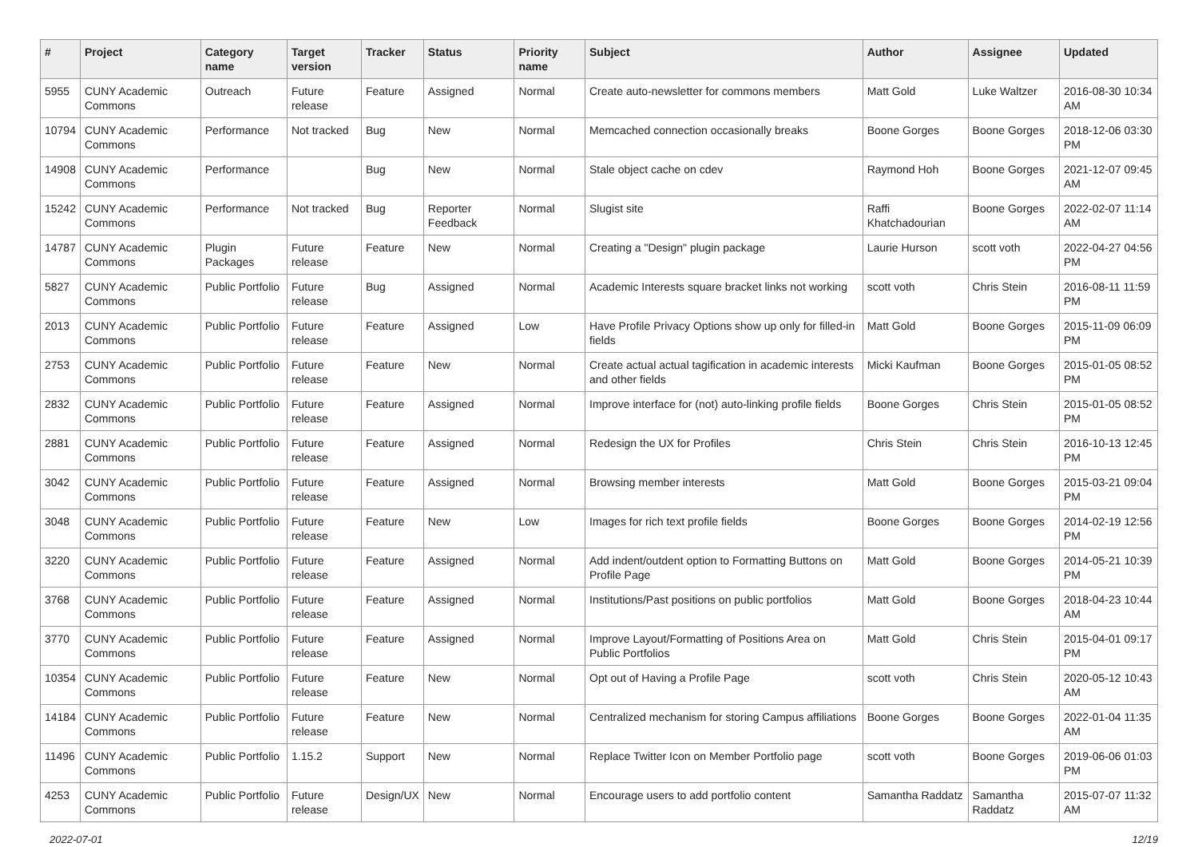| # | Project | Category name | Target version | Tracker | Status | Priority name | Subject | Author | Assignee | Updated |
| --- | --- | --- | --- | --- | --- | --- | --- | --- | --- | --- |
| 5955 | CUNY Academic Commons | Outreach | Future release | Feature | Assigned | Normal | Create auto-newsletter for commons members | Matt Gold | Luke Waltzer | 2016-08-30 10:34 AM |
| 10794 | CUNY Academic Commons | Performance | Not tracked | Bug | New | Normal | Memcached connection occasionally breaks | Boone Gorges | Boone Gorges | 2018-12-06 03:30 PM |
| 14908 | CUNY Academic Commons | Performance | | Bug | New | Normal | Stale object cache on cdev | Raymond Hoh | Boone Gorges | 2021-12-07 09:45 AM |
| 15242 | CUNY Academic Commons | Performance | Not tracked | Bug | Reporter Feedback | Normal | Slugist site | Raffi Khatchadourian | Boone Gorges | 2022-02-07 11:14 AM |
| 14787 | CUNY Academic Commons | Plugin Packages | Future release | Feature | New | Normal | Creating a "Design" plugin package | Laurie Hurson | scott voth | 2022-04-27 04:56 PM |
| 5827 | CUNY Academic Commons | Public Portfolio | Future release | Bug | Assigned | Normal | Academic Interests square bracket links not working | scott voth | Chris Stein | 2016-08-11 11:59 PM |
| 2013 | CUNY Academic Commons | Public Portfolio | Future release | Feature | Assigned | Low | Have Profile Privacy Options show up only for filled-in fields | Matt Gold | Boone Gorges | 2015-11-09 06:09 PM |
| 2753 | CUNY Academic Commons | Public Portfolio | Future release | Feature | New | Normal | Create actual actual tagification in academic interests and other fields | Micki Kaufman | Boone Gorges | 2015-01-05 08:52 PM |
| 2832 | CUNY Academic Commons | Public Portfolio | Future release | Feature | Assigned | Normal | Improve interface for (not) auto-linking profile fields | Boone Gorges | Chris Stein | 2015-01-05 08:52 PM |
| 2881 | CUNY Academic Commons | Public Portfolio | Future release | Feature | Assigned | Normal | Redesign the UX for Profiles | Chris Stein | Chris Stein | 2016-10-13 12:45 PM |
| 3042 | CUNY Academic Commons | Public Portfolio | Future release | Feature | Assigned | Normal | Browsing member interests | Matt Gold | Boone Gorges | 2015-03-21 09:04 PM |
| 3048 | CUNY Academic Commons | Public Portfolio | Future release | Feature | New | Low | Images for rich text profile fields | Boone Gorges | Boone Gorges | 2014-02-19 12:56 PM |
| 3220 | CUNY Academic Commons | Public Portfolio | Future release | Feature | Assigned | Normal | Add indent/outdent option to Formatting Buttons on Profile Page | Matt Gold | Boone Gorges | 2014-05-21 10:39 PM |
| 3768 | CUNY Academic Commons | Public Portfolio | Future release | Feature | Assigned | Normal | Institutions/Past positions on public portfolios | Matt Gold | Boone Gorges | 2018-04-23 10:44 AM |
| 3770 | CUNY Academic Commons | Public Portfolio | Future release | Feature | Assigned | Normal | Improve Layout/Formatting of Positions Area on Public Portfolios | Matt Gold | Chris Stein | 2015-04-01 09:17 PM |
| 10354 | CUNY Academic Commons | Public Portfolio | Future release | Feature | New | Normal | Opt out of Having a Profile Page | scott voth | Chris Stein | 2020-05-12 10:43 AM |
| 14184 | CUNY Academic Commons | Public Portfolio | Future release | Feature | New | Normal | Centralized mechanism for storing Campus affiliations | Boone Gorges | Boone Gorges | 2022-01-04 11:35 AM |
| 11496 | CUNY Academic Commons | Public Portfolio | 1.15.2 | Support | New | Normal | Replace Twitter Icon on Member Portfolio page | scott voth | Boone Gorges | 2019-06-06 01:03 PM |
| 4253 | CUNY Academic Commons | Public Portfolio | Future release | Design/UX | New | Normal | Encourage users to add portfolio content | Samantha Raddatz | Samantha Raddatz | 2015-07-07 11:32 AM |
2022-07-01 12/19